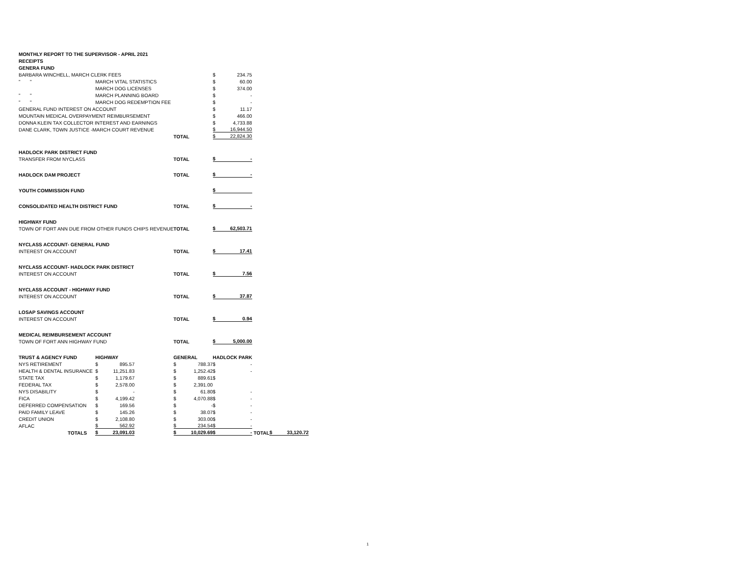| MONTHLY REPORT TO THE SUPERVISOR - APRIL 2021 | | | | | | | |
| RECEIPTS | | | | | | | |
| GENERA FUND | | | | | | | |
| BARBARA WINCHELL, MARCH CLERK FEES | | | | | $ 234.75 | | |
| " " | MARCH VITAL STATISTICS | | | | $ 60.00 | | |
| | MARCH DOG LICENSES | | | | $ 374.00 | | |
| " " | MARCH PLANNING BOARD | | | | $ - | | |
| " " | MARCH DOG REDEMPTION FEE | | | | $ - | | |
| GENERAL FUND INTEREST ON ACCOUNT | | | | | $ 11.17 | | |
| MOUNTAIN MEDICAL OVERPAYMENT REIMBURSEMENT | | | | | $ 466.00 | | |
| DONNA KLEIN TAX COLLECTOR INTEREST AND EARNINGS | | | | | $ 4,733.88 | | |
| DANE CLARK, TOWN JUSTICE -MARCH COURT REVENUE | | | | | $ 16,944.50 | | |
| | | | TOTAL | | $ 22,824.30 | | |
| HADLOCK PARK DISTRICT FUND | | | | | | | |
| TRANSFER FROM NYCLASS | | | TOTAL | | $ - | | |
| HADLOCK DAM PROJECT | | | TOTAL | | $ - | | |
| YOUTH COMMISSION FUND | | | | | $ | | |
| CONSOLIDATED HEALTH DISTRICT FUND | | | TOTAL | | $ - | | |
| HIGHWAY FUND | | | | | | | |
| TOWN OF FORT ANN DUE FROM OTHER FUNDS CHIPS REVENUE | | | TOTAL | | $ 62,503.71 | | |
| NYCLASS ACCOUNT- GENERAL FUND | | | | | | | |
| INTEREST ON ACCOUNT | | | TOTAL | | $ 17.41 | | |
| NYCLASS ACCOUNT- HADLOCK PARK DISTRICT | | | | | | | |
| INTEREST ON ACCOUNT | | | TOTAL | | $ 7.56 | | |
| NYCLASS ACCOUNT - HIGHWAY FUND | | | | | | | |
| INTEREST ON ACCOUNT | | | TOTAL | | $ 37.87 | | |
| LOSAP SAVINGS ACCOUNT | | | | | | | |
| INTEREST ON ACCOUNT | | | TOTAL | | $ 0.94 | | |
| MEDICAL REIMBURSEMENT ACCOUNT | | | | | | | |
| TOWN OF FORT ANN HIGHWAY FUND | | | TOTAL | | $ 5,000.00 | | |
| TRUST & AGENCY FUND | | HIGHWAY | GENERAL | | HADLOCK PARK | | |
| NYS RETIREMENT | | $ 895.57 | $ 788.37 | | $ - | | |
| HEALTH & DENTAL INSURANCE | | $ 11,251.83 | $ 1,252.42 | | $ - | | |
| STATE TAX | | $ 1,179.67 | $ 889.61 | | $ | | |
| FEDERAL TAX | | $ 2,578.00 | $ 2,391.00 | | | | |
| NYS DISABILITY | | $ - | $ 61.80 | | $ - | | |
| FICA | | $ 4,199.42 | $ 4,070.88 | | $ - | | |
| DEFERRED COMPENSATION | | $ 169.56 | $ - | | $ - | | |
| PAID FAMILY LEAVE | | $ 145.26 | $ 38.07 | | $ - | | |
| CREDIT UNION | | $ 2,108.80 | $ 303.00 | | $ - | | |
| AFLAC | | $ 562.92 | $ 234.54 | | $ - | | |
| TOTALS | | $ 23,091.03 | $ 10,029.69 | | $ - | TOTAL | $ 33,120.72 |
1